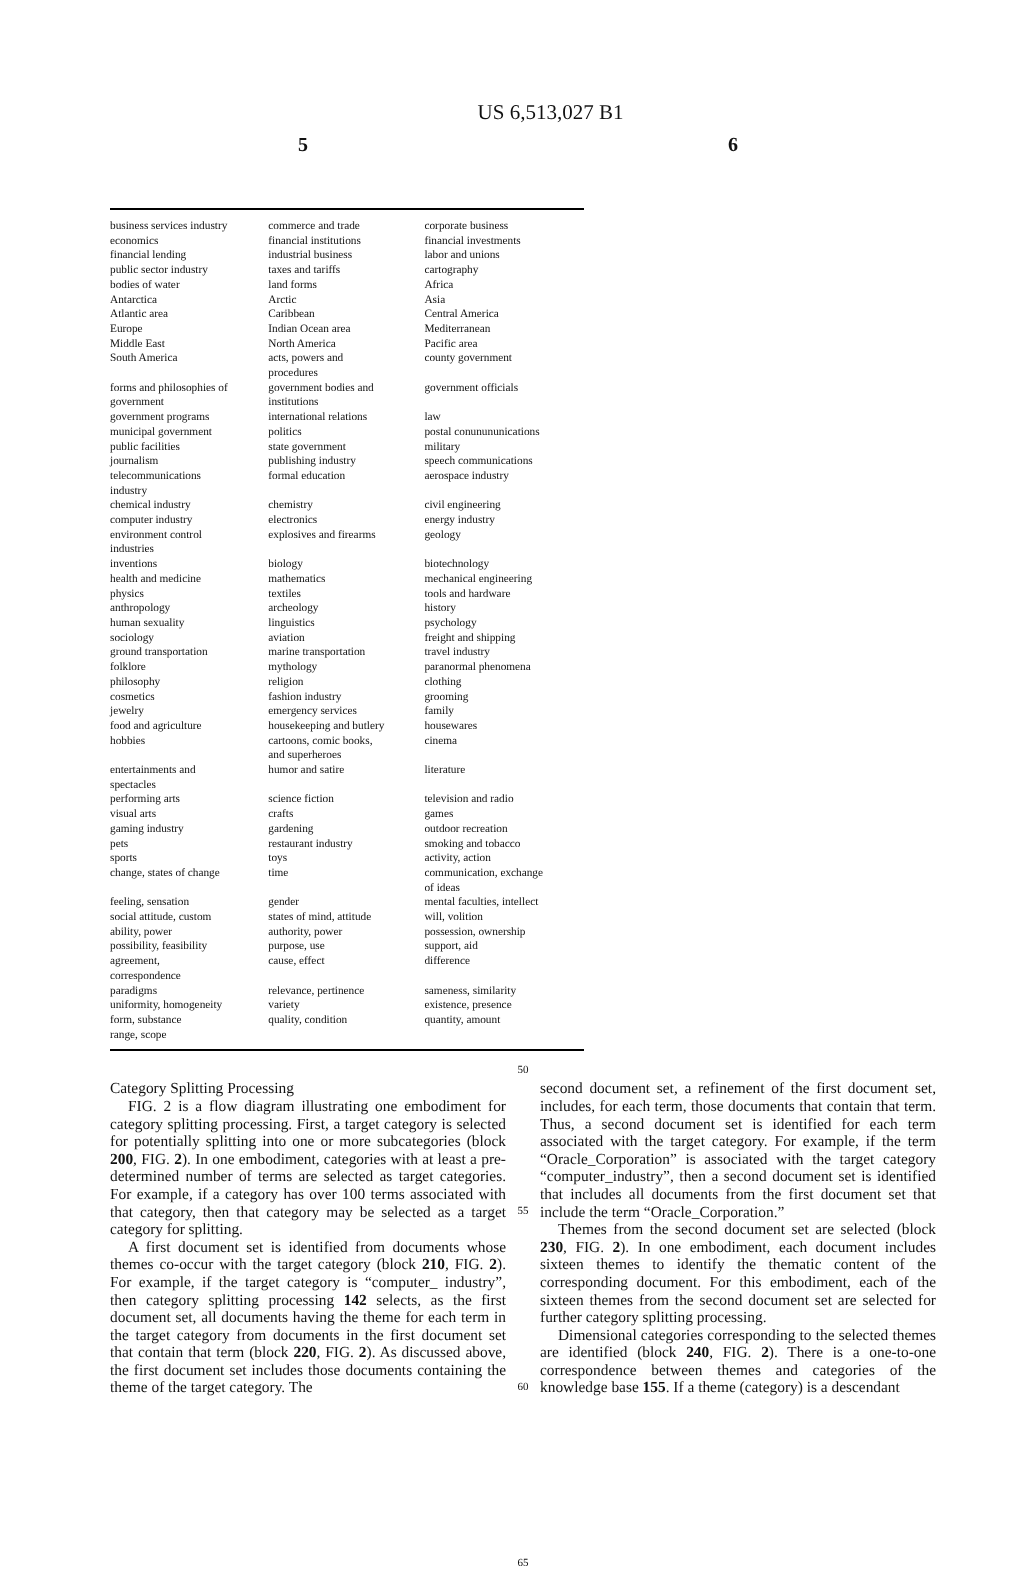US 6,513,027 B1
5 6
| business services industry | commerce and trade | corporate business |
| economics | financial institutions | financial investments |
| financial lending | industrial business | labor and unions |
| public sector industry | taxes and tariffs | cartography |
| bodies of water | land forms | Africa |
| Antarctica | Arctic | Asia |
| Atlantic area | Caribbean | Central America |
| Europe | Indian Ocean area | Mediterranean |
| Middle East | North America | Pacific area |
| South America | acts, powers and procedures | county government |
| forms and philosophies of government | government bodies and institutions | government officials |
| government programs | international relations | law |
| municipal government | politics | postal conunununications |
| public facilities | state government | military |
| journalism | publishing industry | speech communications |
| telecommunications industry | formal education | aerospace industry |
| chemical industry | chemistry | civil engineering |
| computer industry | electronics | energy industry |
| environment control industries | explosives and firearms | geology |
| inventions | biology | biotechnology |
| health and medicine | mathematics | mechanical engineering |
| physics | textiles | tools and hardware |
| anthropology | archeology | history |
| human sexuality | linguistics | psychology |
| sociology | aviation | freight and shipping |
| ground transportation | marine transportation | travel industry |
| folklore | mythology | paranormal phenomena |
| philosophy | religion | clothing |
| cosmetics | fashion industry | grooming |
| jewelry | emergency services | family |
| food and agriculture | housekeeping and butlery | housewares |
| hobbies | cartoons, comic books, and superheroes | cinema |
| entertainments and spectacles | humor and satire | literature |
| performing arts | science fiction | television and radio |
| visual arts | crafts | games |
| gaming industry | gardening | outdoor recreation |
| pets | restaurant industry | smoking and tobacco |
| sports | toys | activity, action |
| change, states of change | time | communication, exchange of ideas |
| feeling, sensation | gender | mental faculties, intellect |
| social attitude, custom | states of mind, attitude | will, volition |
| ability, power | authority, power | possession, ownership |
| possibility, feasibility | purpose, use | support, aid |
| agreement, correspondence | cause, effect | difference |
| paradigms | relevance, pertinence | sameness, similarity |
| uniformity, homogeneity | variety | existence, presence |
| form, substance | quality, condition | quantity, amount |
| range, scope | | |
Category Splitting Processing
FIG. 2 is a flow diagram illustrating one embodiment for category splitting processing. First, a target category is selected for potentially splitting into one or more subcategories (block 200, FIG. 2). In one embodiment, categories with at least a pre-determined number of terms are selected as target categories. For example, if a category has over 100 terms associated with that category, then that category may be selected as a target category for splitting.
A first document set is identified from documents whose themes co-occur with the target category (block 210, FIG. 2). For example, if the target category is “computer_ industry”, then category splitting processing 142 selects, as the first document set, all documents having the theme for each term in the target category from documents in the first document set that contain that term (block 220, FIG. 2). As discussed above, the first document set includes those documents containing the theme of the target category. The
50
55
60
65
second document set, a refinement of the first document set, includes, for each term, those documents that contain that term. Thus, a second document set is identified for each term associated with the target category. For example, if the term “Oracle_Corporation” is associated with the target category “computer_industry”, then a second document set is identified that includes all documents from the first document set that include the term “Oracle_Corporation.”
Themes from the second document set are selected (block 230, FIG. 2). In one embodiment, each document includes sixteen themes to identify the thematic content of the corresponding document. For this embodiment, each of the sixteen themes from the second document set are selected for further category splitting processing.
Dimensional categories corresponding to the selected themes are identified (block 240, FIG. 2). There is a one-to-one correspondence between themes and categories of the knowledge base 155. If a theme (category) is a descendant